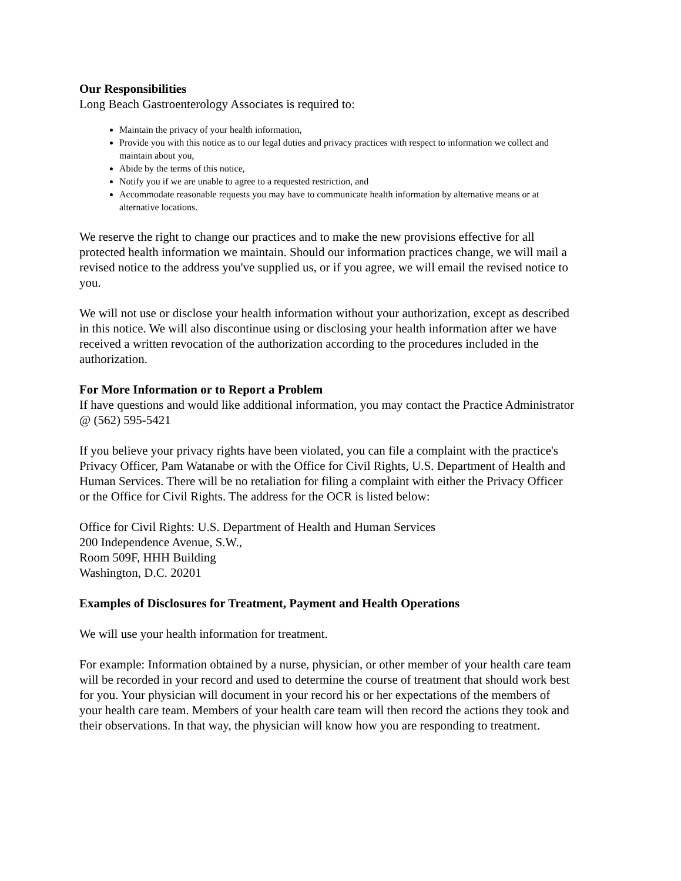Our Responsibilities
Long Beach Gastroenterology Associates is required to:
Maintain the privacy of your health information,
Provide you with this notice as to our legal duties and privacy practices with respect to information we collect and maintain about you,
Abide by the terms of this notice,
Notify you if we are unable to agree to a requested restriction, and
Accommodate reasonable requests you may have to communicate health information by alternative means or at alternative locations.
We reserve the right to change our practices and to make the new provisions effective for all protected health information we maintain. Should our information practices change, we will mail a revised notice to the address you've supplied us, or if you agree, we will email the revised notice to you.
We will not use or disclose your health information without your authorization, except as described in this notice. We will also discontinue using or disclosing your health information after we have received a written revocation of the authorization according to the procedures included in the authorization.
For More Information or to Report a Problem
If have questions and would like additional information, you may contact the Practice Administrator @ (562) 595-5421
If you believe your privacy rights have been violated, you can file a complaint with the practice's Privacy Officer, Pam Watanabe or with the Office for Civil Rights, U.S. Department of Health and Human Services. There will be no retaliation for filing a complaint with either the Privacy Officer or the Office for Civil Rights. The address for the OCR is listed below:
Office for Civil Rights: U.S. Department of Health and Human Services
200 Independence Avenue, S.W.,
Room 509F, HHH Building
Washington, D.C. 20201
Examples of Disclosures for Treatment, Payment and Health Operations
We will use your health information for treatment.
For example: Information obtained by a nurse, physician, or other member of your health care team will be recorded in your record and used to determine the course of treatment that should work best for you. Your physician will document in your record his or her expectations of the members of your health care team. Members of your health care team will then record the actions they took and their observations. In that way, the physician will know how you are responding to treatment.